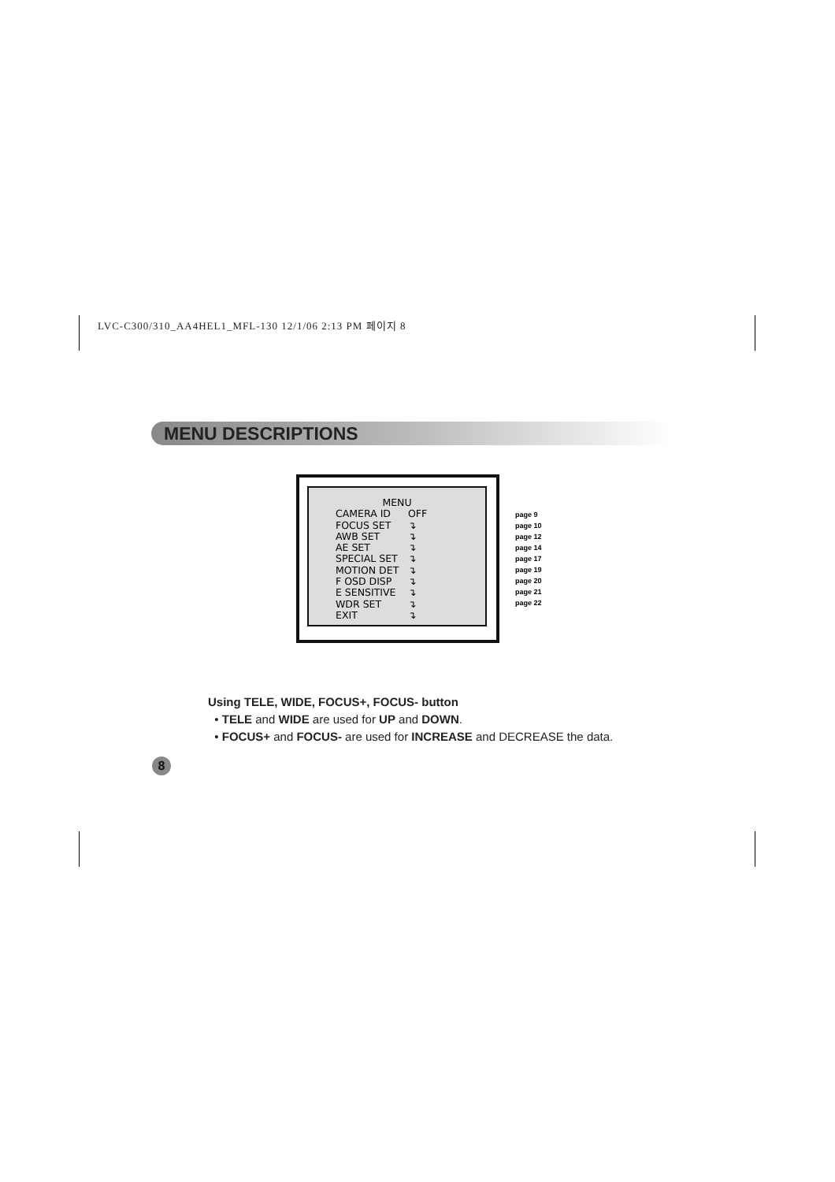LVC-C300/310_AA4HEL1_MFL-130 12/1/06 2:13 PM 페이지 8
MENU DESCRIPTIONS
MENU
CAMERA ID OFF
FOCUS SET ↴
AWB SET ↴
AE SET ↴
SPECIAL SET ↴
MOTION DET ↴
F OSD DISP ↴
E SENSITIVE ↴
WDR SET ↴
EXIT ↴
page 9
page 10
page 12
page 14
page 17
page 19
page 20
page 21
page 22
Using TELE, WIDE, FOCUS+, FOCUS- button
• TELE and WIDE are used for UP and DOWN.
• FOCUS+ and FOCUS- are used for INCREASE and DECREASE the data.
8